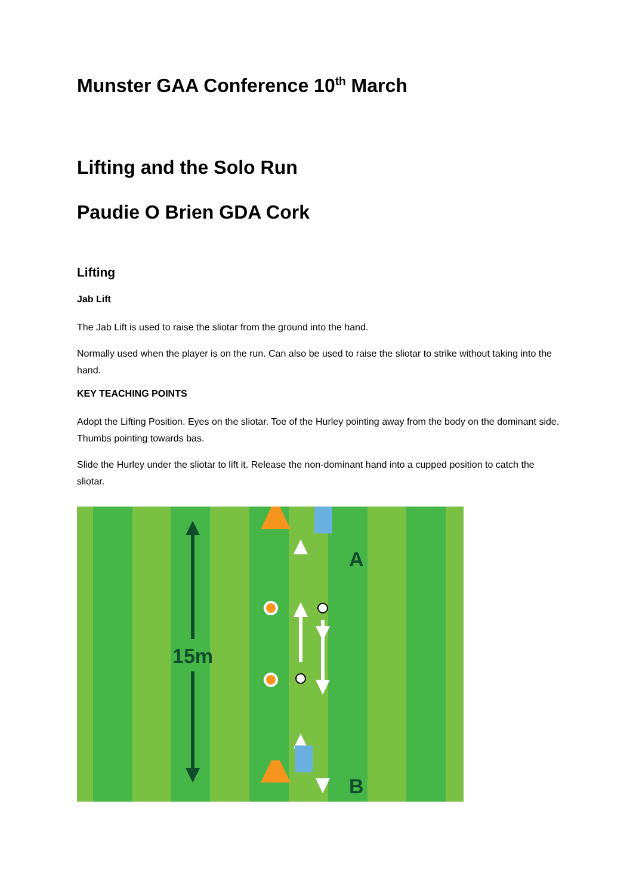Munster GAA Conference 10<sup>th</sup> March
Lifting and the Solo Run
Paudie O Brien GDA Cork
Lifting
Jab Lift
The Jab Lift is used to raise the sliotar from the ground into the hand.
Normally used when the player is on the run. Can also be used to raise the sliotar to strike without taking into the hand.
KEY TEACHING POINTS
Adopt the Lifting Position. Eyes on the sliotar. Toe of the Hurley pointing away from the body on the dominant side. Thumbs pointing towards bas.
Slide the Hurley under the sliotar to lift it. Release the non-dominant hand into a cupped position to catch the sliotar.
15m
A
B